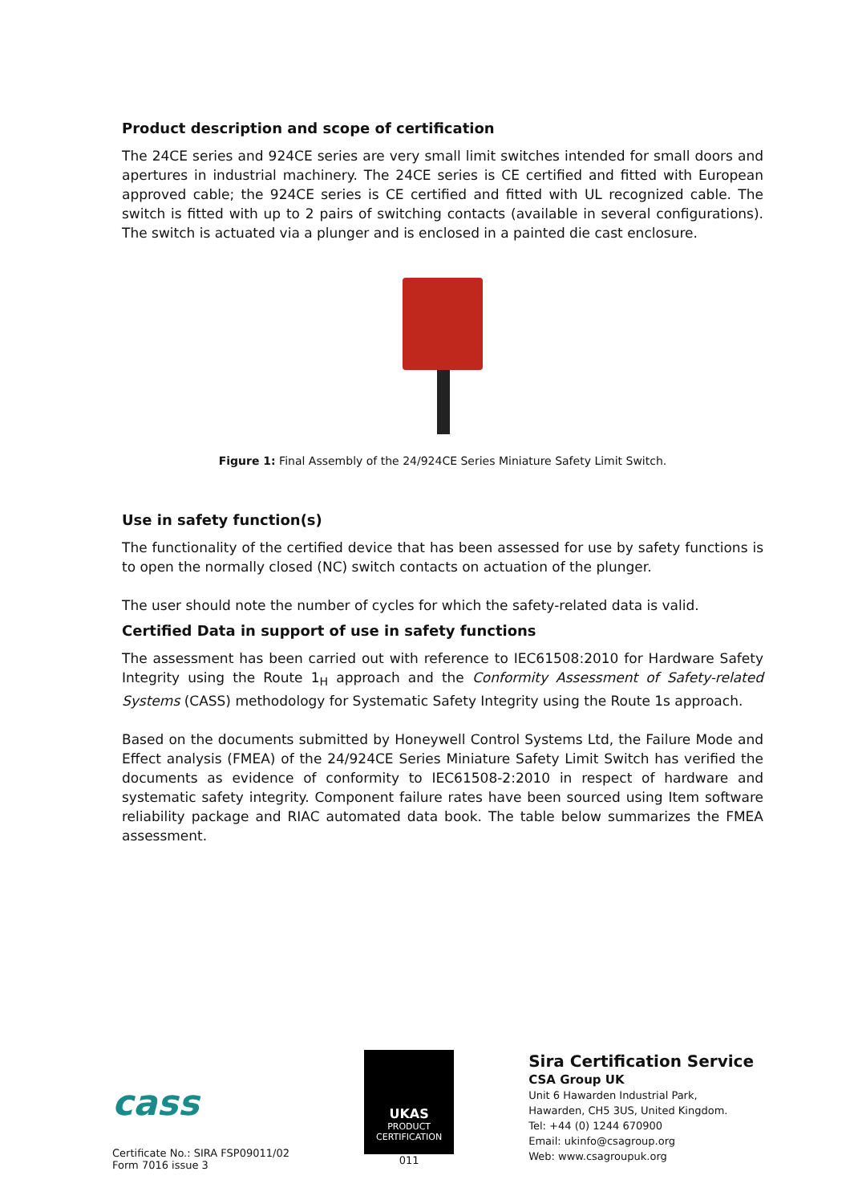Product description and scope of certification
The 24CE series and 924CE series are very small limit switches intended for small doors and apertures in industrial machinery. The 24CE series is CE certified and fitted with European approved cable; the 924CE series is CE certified and fitted with UL recognized cable. The switch is fitted with up to 2 pairs of switching contacts (available in several configurations). The switch is actuated via a plunger and is enclosed in a painted die cast enclosure.
Figure 1: Final Assembly of the 24/924CE Series Miniature Safety Limit Switch.
Use in safety function(s)
The functionality of the certified device that has been assessed for use by safety functions is to open the normally closed (NC) switch contacts on actuation of the plunger.
The user should note the number of cycles for which the safety-related data is valid.
Certified Data in support of use in safety functions
The assessment has been carried out with reference to IEC61508:2010 for Hardware Safety Integrity using the Route 1<sub>H</sub> approach and the Conformity Assessment of Safety-related Systems (CASS) methodology for Systematic Safety Integrity using the Route 1s approach.
Based on the documents submitted by Honeywell Control Systems Ltd, the Failure Mode and Effect analysis (FMEA) of the 24/924CE Series Miniature Safety Limit Switch has verified the documents as evidence of conformity to IEC61508-2:2010 in respect of hardware and systematic safety integrity. Component failure rates have been sourced using Item software reliability package and RIAC automated data book. The table below summarizes the FMEA assessment.
cass
Certificate No.: SIRA FSP09011/02
Form 7016 issue 3
UKAS
PRODUCT
CERTIFICATION
011
Sira Certification Service
CSA Group UK
Unit 6 Hawarden Industrial Park,
Hawarden, CH5 3US, United Kingdom.
Tel: +44 (0) 1244 670900
Email: ukinfo@csagroup.org
Web: www.csagroupuk.org